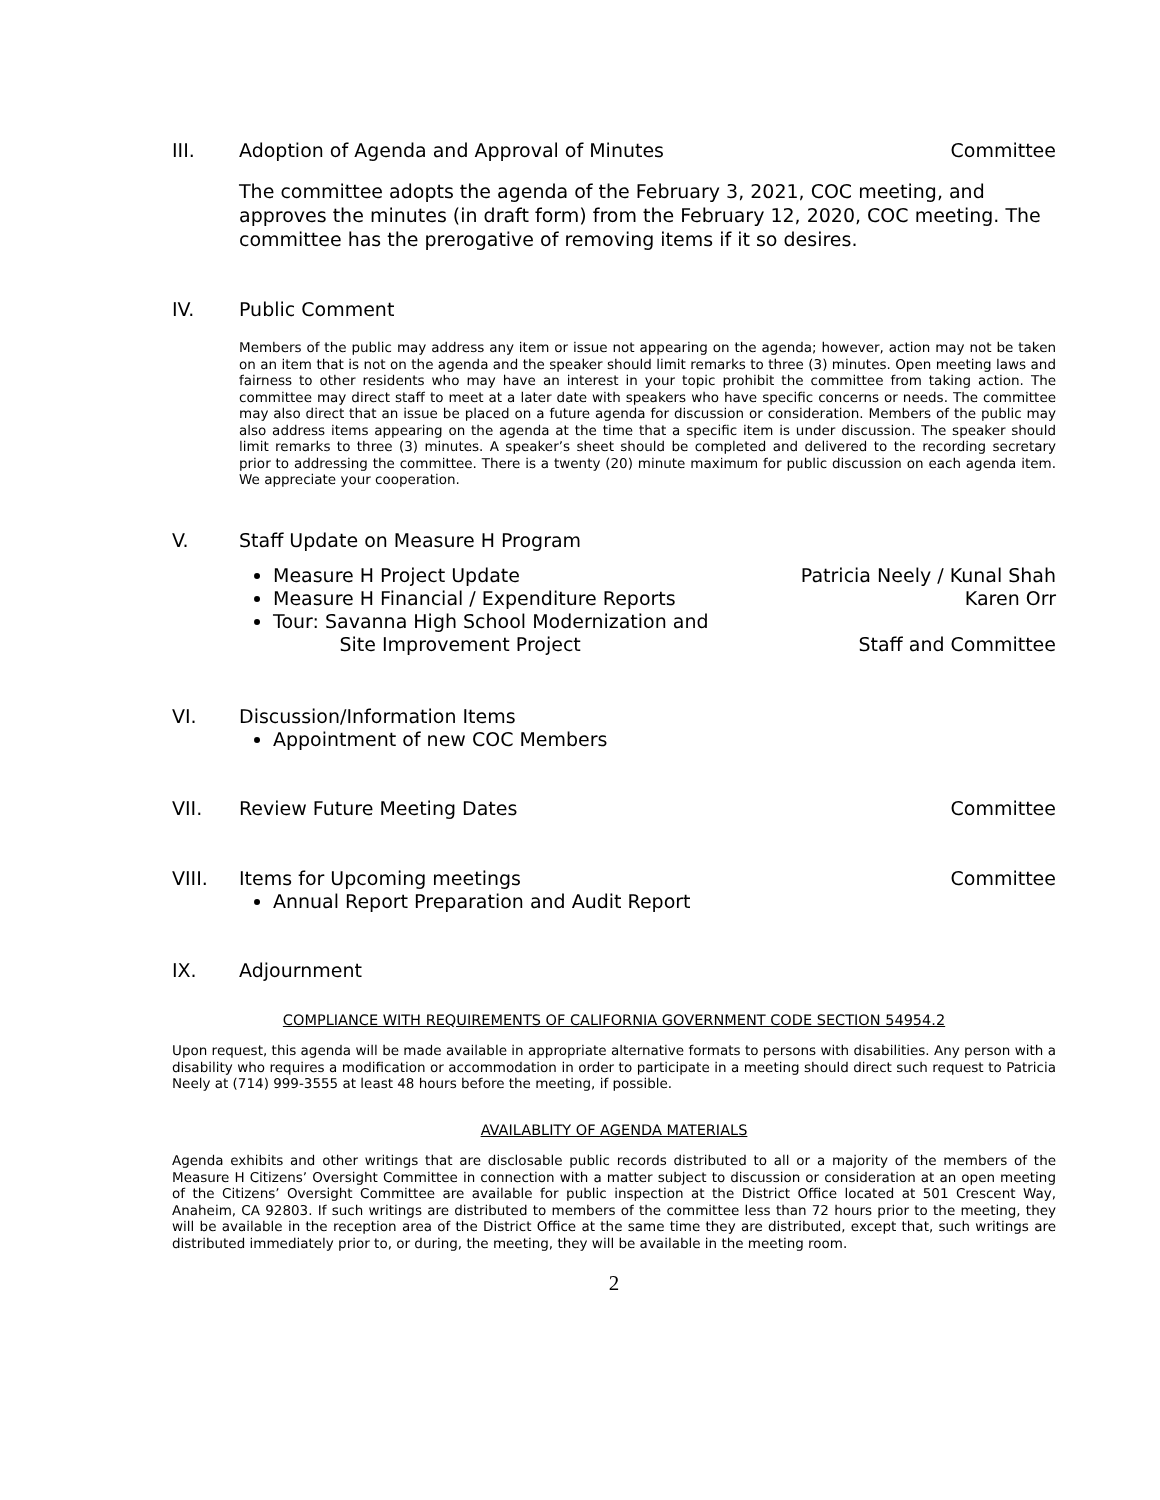III. Adoption of Agenda and Approval of Minutes Committee
The committee adopts the agenda of the February 3, 2021, COC meeting, and approves the minutes (in draft form) from the February 12, 2020, COC meeting. The committee has the prerogative of removing items if it so desires.
IV. Public Comment
Members of the public may address any item or issue not appearing on the agenda; however, action may not be taken on an item that is not on the agenda and the speaker should limit remarks to three (3) minutes. Open meeting laws and fairness to other residents who may have an interest in your topic prohibit the committee from taking action. The committee may direct staff to meet at a later date with speakers who have specific concerns or needs. The committee may also direct that an issue be placed on a future agenda for discussion or consideration. Members of the public may also address items appearing on the agenda at the time that a specific item is under discussion. The speaker should limit remarks to three (3) minutes. A speaker’s sheet should be completed and delivered to the recording secretary prior to addressing the committee. There is a twenty (20) minute maximum for public discussion on each agenda item. We appreciate your cooperation.
V. Staff Update on Measure H Program
Measure H Project Update Patricia Neely / Kunal Shah
Measure H Financial / Expenditure Reports Karen Orr
Tour: Savanna High School Modernization and
Site Improvement Project Staff and Committee
VI. Discussion/Information Items
Appointment of new COC Members
VII. Review Future Meeting Dates Committee
VIII. Items for Upcoming meetings Committee
Annual Report Preparation and Audit Report
IX. Adjournment
COMPLIANCE WITH REQUIREMENTS OF CALIFORNIA GOVERNMENT CODE SECTION 54954.2
Upon request, this agenda will be made available in appropriate alternative formats to persons with disabilities. Any person with a disability who requires a modification or accommodation in order to participate in a meeting should direct such request to Patricia Neely at (714) 999-3555 at least 48 hours before the meeting, if possible.
AVAILABLITY OF AGENDA MATERIALS
Agenda exhibits and other writings that are disclosable public records distributed to all or a majority of the members of the Measure H Citizens’ Oversight Committee in connection with a matter subject to discussion or consideration at an open meeting of the Citizens’ Oversight Committee are available for public inspection at the District Office located at 501 Crescent Way, Anaheim, CA 92803. If such writings are distributed to members of the committee less than 72 hours prior to the meeting, they will be available in the reception area of the District Office at the same time they are distributed, except that, such writings are distributed immediately prior to, or during, the meeting, they will be available in the meeting room.
2